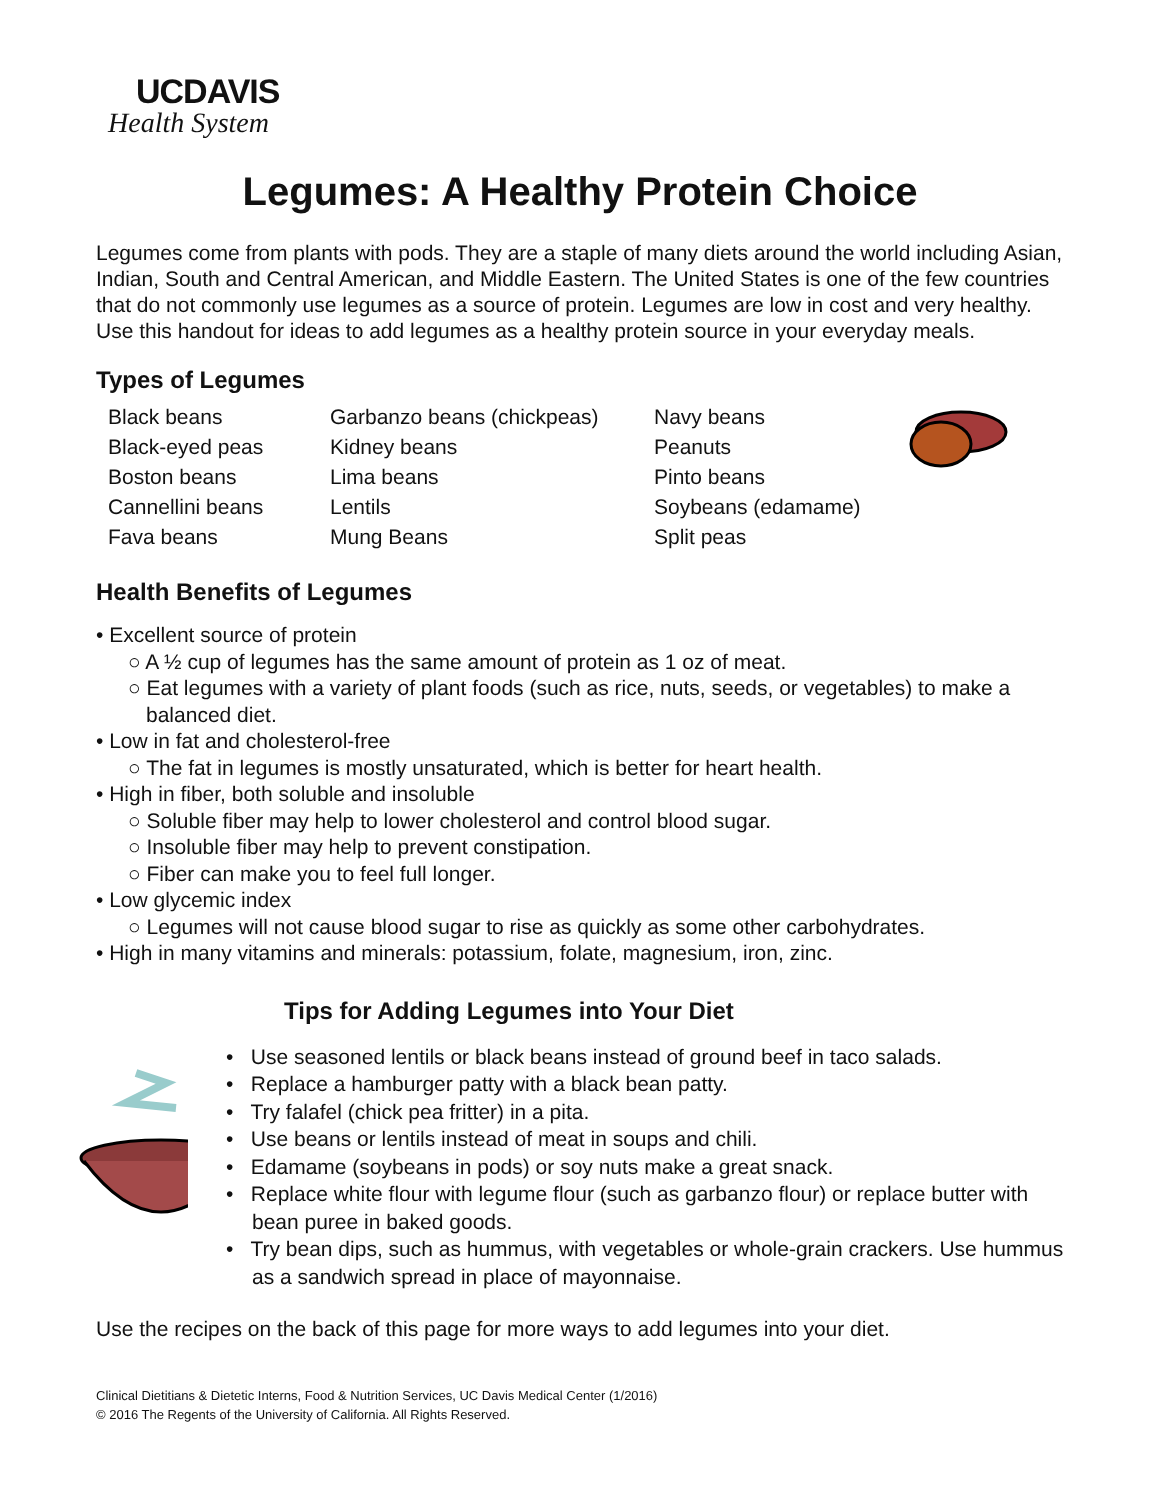UCDAVIS
Health System
Legumes: A Healthy Protein Choice
Legumes come from plants with pods. They are a staple of many diets around the world including Asian, Indian, South and Central American, and Middle Eastern. The United States is one of the few countries that do not commonly use legumes as a source of protein. Legumes are low in cost and very healthy. Use this handout for ideas to add legumes as a healthy protein source in your everyday meals.
Types of Legumes
| Black beans | Garbanzo beans (chickpeas) | Navy beans |
| Black-eyed peas | Kidney beans | Peanuts |
| Boston beans | Lima beans | Pinto beans |
| Cannellini beans | Lentils | Soybeans (edamame) |
| Fava beans | Mung Beans | Split peas |
Health Benefits of Legumes
• Excellent source of protein
○ A ½ cup of legumes has the same amount of protein as 1 oz of meat.
○ Eat legumes with a variety of plant foods (such as rice, nuts, seeds, or vegetables) to make a balanced diet.
• Low in fat and cholesterol-free
○ The fat in legumes is mostly unsaturated, which is better for heart health.
• High in fiber, both soluble and insoluble
○ Soluble fiber may help to lower cholesterol and control blood sugar.
○ Insoluble fiber may help to prevent constipation.
○ Fiber can make you to feel full longer.
• Low glycemic index
○ Legumes will not cause blood sugar to rise as quickly as some other carbohydrates.
• High in many vitamins and minerals: potassium, folate, magnesium, iron, zinc.
Tips for Adding Legumes into Your Diet
• Use seasoned lentils or black beans instead of ground beef in taco salads.
• Replace a hamburger patty with a black bean patty.
• Try falafel (chick pea fritter) in a pita.
• Use beans or lentils instead of meat in soups and chili.
• Edamame (soybeans in pods) or soy nuts make a great snack.
• Replace white flour with legume flour (such as garbanzo flour) or replace butter with bean puree in baked goods.
• Try bean dips, such as hummus, with vegetables or whole-grain crackers. Use hummus as a sandwich spread in place of mayonnaise.
Use the recipes on the back of this page for more ways to add legumes into your diet.
Clinical Dietitians & Dietetic Interns, Food & Nutrition Services, UC Davis Medical Center (1/2016)
© 2016 The Regents of the University of California. All Rights Reserved.